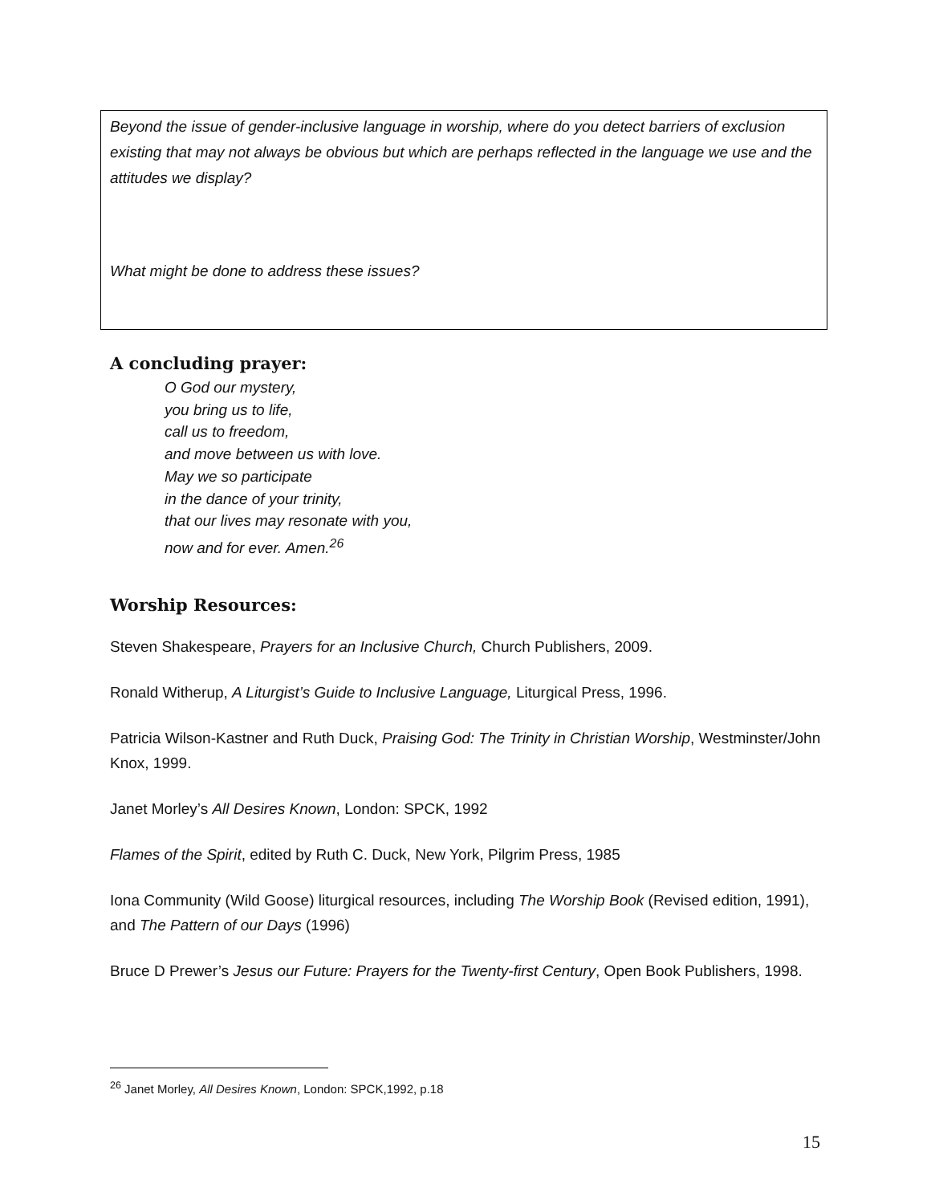Beyond the issue of gender-inclusive language in worship, where do you detect barriers of exclusion existing that may not always be obvious but which are perhaps reflected in the language we use and the attitudes we display?
What might be done to address these issues?
A concluding prayer:
O God our mystery,
you bring us to life,
call us to freedom,
and move between us with love.
May we so participate
in the dance of your trinity,
that our lives may resonate with you,
now and for ever. Amen.<sup>26</sup>
Worship Resources:
Steven Shakespeare, Prayers for an Inclusive Church, Church Publishers, 2009.
Ronald Witherup, A Liturgist’s Guide to Inclusive Language, Liturgical Press, 1996.
Patricia Wilson-Kastner and Ruth Duck, Praising God: The Trinity in Christian Worship, Westminster/John Knox, 1999.
Janet Morley’s All Desires Known, London: SPCK, 1992
Flames of the Spirit, edited by Ruth C. Duck, New York, Pilgrim Press, 1985
Iona Community (Wild Goose) liturgical resources, including The Worship Book (Revised edition, 1991), and The Pattern of our Days (1996)
Bruce D Prewer’s Jesus our Future: Prayers for the Twenty-first Century, Open Book Publishers, 1998.
<sup>26</sup> Janet Morley, All Desires Known, London: SPCK,1992, p.18
15